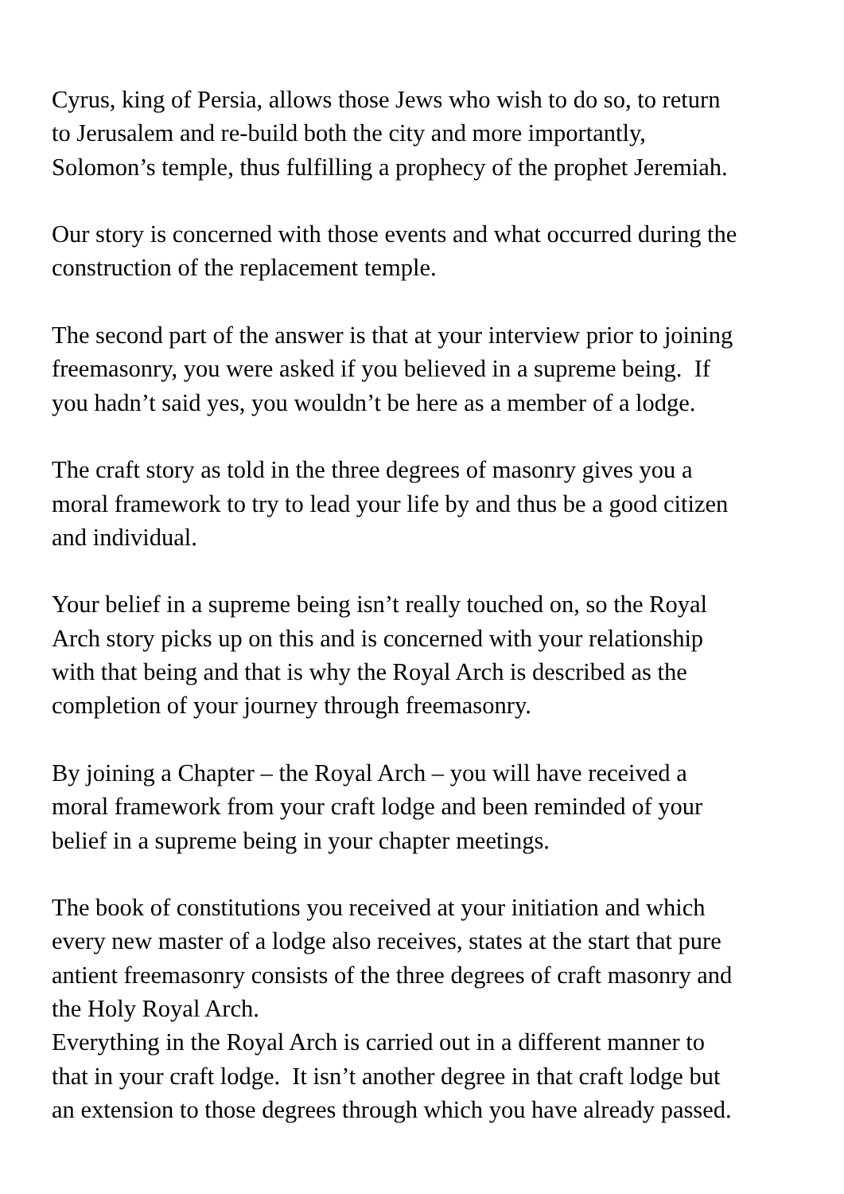Cyrus, king of Persia, allows those Jews who wish to do so, to return
to Jerusalem and re-build both the city and more importantly,
Solomon’s temple, thus fulfilling a prophecy of the prophet Jeremiah.
Our story is concerned with those events and what occurred during the
construction of the replacement temple.
The second part of the answer is that at your interview prior to joining
freemasonry, you were asked if you believed in a supreme being. If
you hadn’t said yes, you wouldn’t be here as a member of a lodge.
The craft story as told in the three degrees of masonry gives you a
moral framework to try to lead your life by and thus be a good citizen
and individual.
Your belief in a supreme being isn’t really touched on, so the Royal
Arch story picks up on this and is concerned with your relationship
with that being and that is why the Royal Arch is described as the
completion of your journey through freemasonry.
By joining a Chapter – the Royal Arch – you will have received a
moral framework from your craft lodge and been reminded of your
belief in a supreme being in your chapter meetings.
The book of constitutions you received at your initiation and which
every new master of a lodge also receives, states at the start that pure
antient freemasonry consists of the three degrees of craft masonry and
the Holy Royal Arch.
Everything in the Royal Arch is carried out in a different manner to
that in your craft lodge. It isn’t another degree in that craft lodge but
an extension to those degrees through which you have already passed.